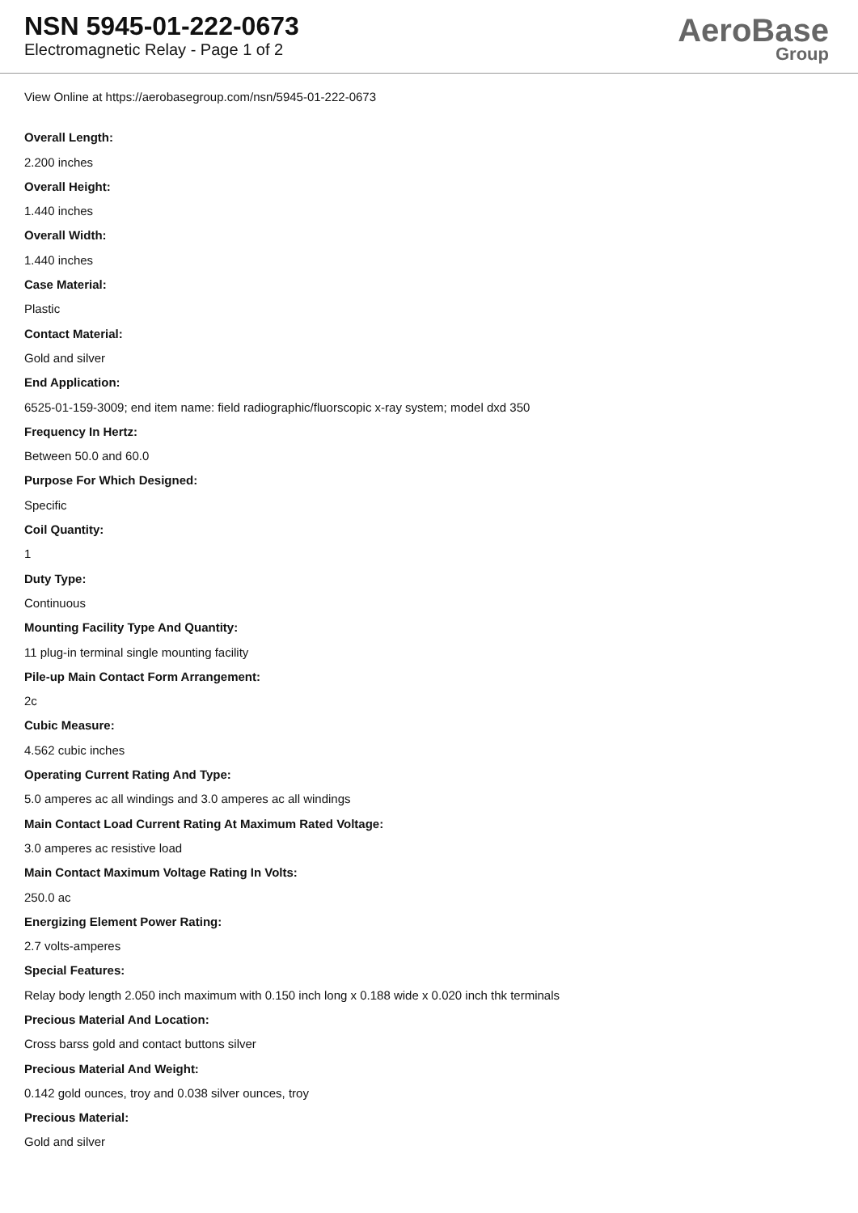NSN 5945-01-222-0673
Electromagnetic Relay - Page 1 of 2
AeroBase
Group
View Online at https://aerobasegroup.com/nsn/5945-01-222-0673
Overall Length:
2.200 inches
Overall Height:
1.440 inches
Overall Width:
1.440 inches
Case Material:
Plastic
Contact Material:
Gold and silver
End Application:
6525-01-159-3009; end item name: field radiographic/fluorscopic x-ray system; model dxd 350
Frequency In Hertz:
Between 50.0 and 60.0
Purpose For Which Designed:
Specific
Coil Quantity:
1
Duty Type:
Continuous
Mounting Facility Type And Quantity:
11 plug-in terminal single mounting facility
Pile-up Main Contact Form Arrangement:
2c
Cubic Measure:
4.562 cubic inches
Operating Current Rating And Type:
5.0 amperes ac all windings and 3.0 amperes ac all windings
Main Contact Load Current Rating At Maximum Rated Voltage:
3.0 amperes ac resistive load
Main Contact Maximum Voltage Rating In Volts:
250.0 ac
Energizing Element Power Rating:
2.7 volts-amperes
Special Features:
Relay body length 2.050 inch maximum with 0.150 inch long x 0.188 wide x 0.020 inch thk terminals
Precious Material And Location:
Cross barss gold and contact buttons silver
Precious Material And Weight:
0.142 gold ounces, troy and 0.038 silver ounces, troy
Precious Material:
Gold and silver